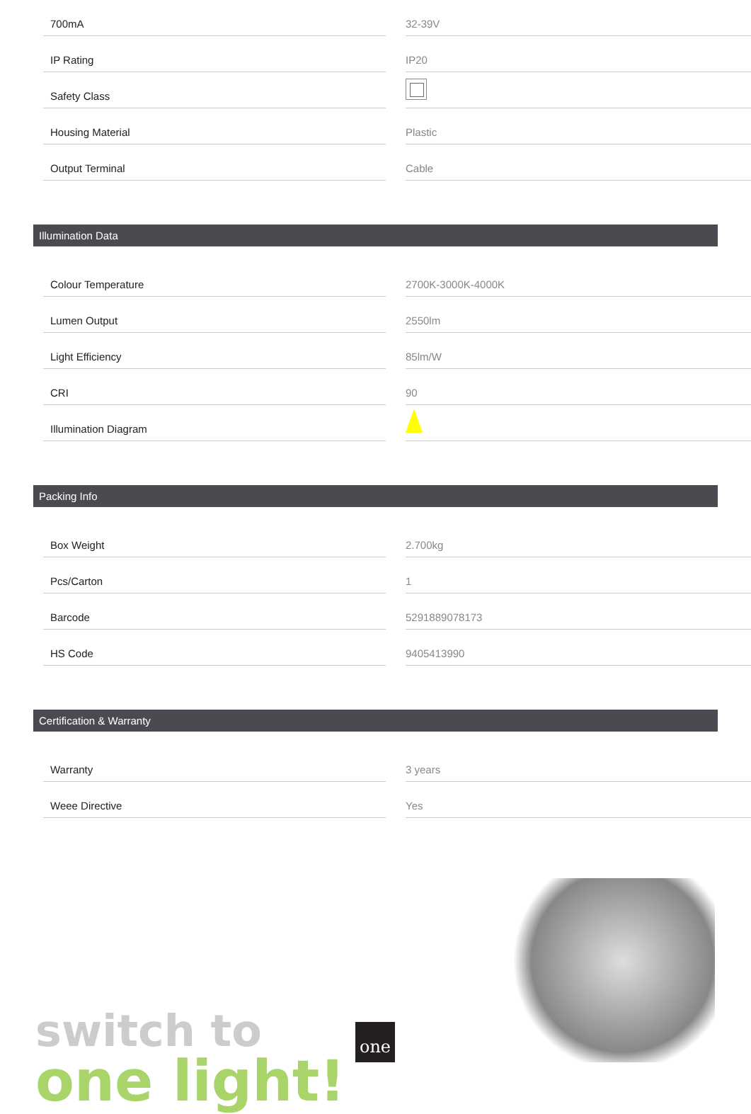| 700mA | | 32-39V |
| IP Rating | | IP20 |
| Safety Class | | |
| Housing Material | | Plastic |
| Output Terminal | | Cable |
Illumination Data
| Colour Temperature | | 2700K-3000K-4000K |
| Lumen Output | | 2550lm |
| Light Efficiency | | 85lm/W |
| CRI | | 90 |
| Illumination Diagram | | |
Packing Info
| Box Weight | | 2.700kg |
| Pcs/Carton | | 1 |
| Barcode | | 5291889078173 |
| HS Code | | 9405413990 |
Certification & Warranty
| Warranty | | 3 years |
| Weee Directive | | Yes |
switch to
one light!
one